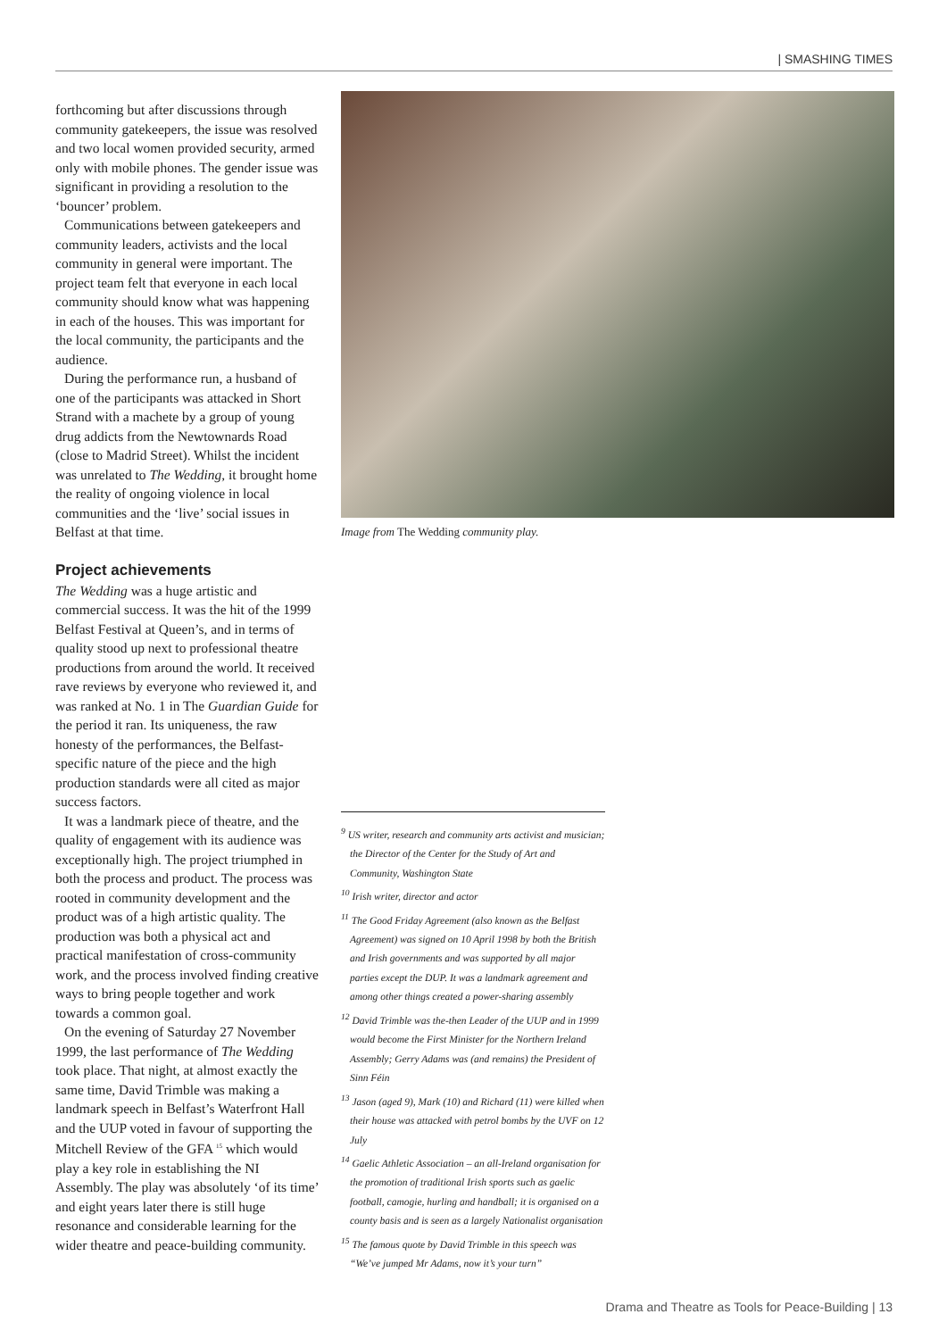| SMASHING TIMES
forthcoming but after discussions through community gatekeepers, the issue was resolved and two local women provided security, armed only with mobile phones. The gender issue was significant in providing a resolution to the ‘bouncer’ problem.
Communications between gatekeepers and community leaders, activists and the local community in general were important. The project team felt that everyone in each local community should know what was happening in each of the houses. This was important for the local community, the participants and the audience.
During the performance run, a husband of one of the participants was attacked in Short Strand with a machete by a group of young drug addicts from the Newtownards Road (close to Madrid Street). Whilst the incident was unrelated to The Wedding, it brought home the reality of ongoing violence in local communities and the ‘live’ social issues in Belfast at that time.
Project achievements
The Wedding was a huge artistic and commercial success. It was the hit of the 1999 Belfast Festival at Queen’s, and in terms of quality stood up next to professional theatre productions from around the world. It received rave reviews by everyone who reviewed it, and was ranked at No. 1 in The Guardian Guide for the period it ran. Its uniqueness, the raw honesty of the performances, the Belfast-specific nature of the piece and the high production standards were all cited as major success factors.
It was a landmark piece of theatre, and the quality of engagement with its audience was exceptionally high. The project triumphed in both the process and product. The process was rooted in community development and the product was of a high artistic quality. The production was both a physical act and practical manifestation of cross-community work, and the process involved finding creative ways to bring people together and work towards a common goal.
On the evening of Saturday 27 November 1999, the last performance of The Wedding took place. That night, at almost exactly the same time, David Trimble was making a landmark speech in Belfast’s Waterfront Hall and the UUP voted in favour of supporting the Mitchell Review of the GFA <sup>15</sup> which would play a key role in establishing the NI Assembly. The play was absolutely ‘of its time’ and eight years later there is still huge resonance and considerable learning for the wider theatre and peace-building community.
Image from The Wedding community play.
<sup>9</sup> US writer, research and community arts activist and musician; the Director of the Center for the Study of Art and Community, Washington State
<sup>10</sup> Irish writer, director and actor
<sup>11</sup> The Good Friday Agreement (also known as the Belfast Agreement) was signed on 10 April 1998 by both the British and Irish governments and was supported by all major parties except the DUP. It was a landmark agreement and among other things created a power-sharing assembly
<sup>12</sup> David Trimble was the-then Leader of the UUP and in 1999 would become the First Minister for the Northern Ireland Assembly; Gerry Adams was (and remains) the President of Sinn Féin
<sup>13</sup> Jason (aged 9), Mark (10) and Richard (11) were killed when their house was attacked with petrol bombs by the UVF on 12 July
<sup>14</sup> Gaelic Athletic Association – an all-Ireland organisation for the promotion of traditional Irish sports such as gaelic football, camogie, hurling and handball; it is organised on a county basis and is seen as a largely Nationalist organisation
<sup>15</sup> The famous quote by David Trimble in this speech was “We’ve jumped Mr Adams, now it’s your turn”
Drama and Theatre as Tools for Peace-Building | 13